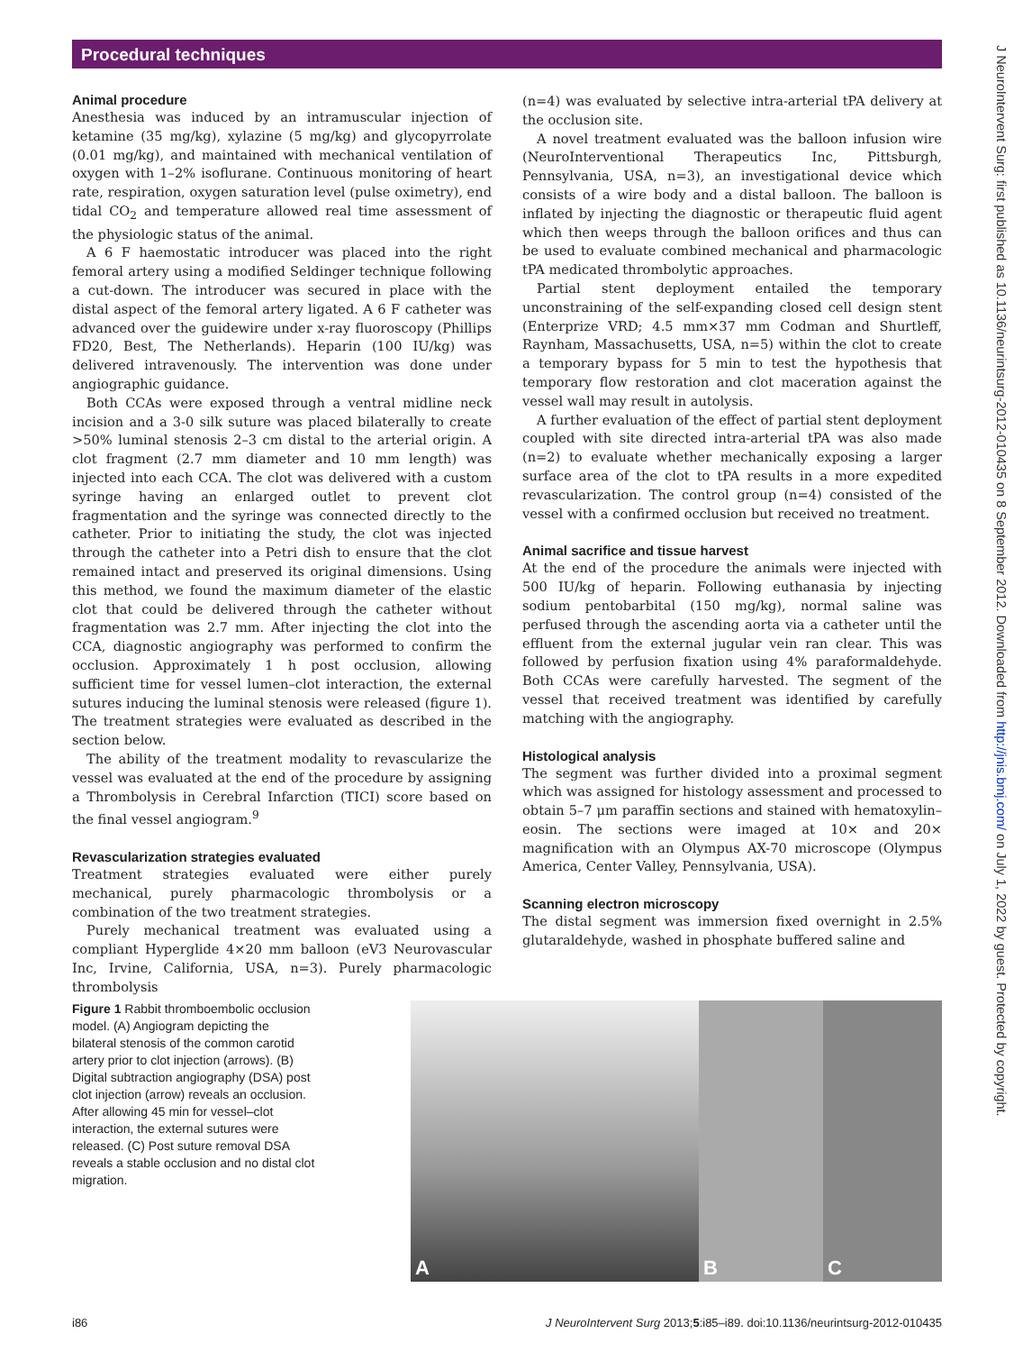Procedural techniques
J NeuroIntervent Surg: first published as 10.1136/neurintsurg-2012-010435 on 8 September 2012. Downloaded from http://jnis.bmj.com/ on July 1, 2022 by guest. Protected by copyright.
Animal procedure
Anesthesia was induced by an intramuscular injection of ketamine (35 mg/kg), xylazine (5 mg/kg) and glycopyrrolate (0.01 mg/kg), and maintained with mechanical ventilation of oxygen with 1–2% isoflurane. Continuous monitoring of heart rate, respiration, oxygen saturation level (pulse oximetry), end tidal CO<sub>2</sub> and temperature allowed real time assessment of the physiologic status of the animal.
A 6 F haemostatic introducer was placed into the right femoral artery using a modified Seldinger technique following a cut-down. The introducer was secured in place with the distal aspect of the femoral artery ligated. A 6 F catheter was advanced over the guidewire under x-ray fluoroscopy (Phillips FD20, Best, The Netherlands). Heparin (100 IU/kg) was delivered intravenously. The intervention was done under angiographic guidance.
Both CCAs were exposed through a ventral midline neck incision and a 3-0 silk suture was placed bilaterally to create >50% luminal stenosis 2–3 cm distal to the arterial origin. A clot fragment (2.7 mm diameter and 10 mm length) was injected into each CCA. The clot was delivered with a custom syringe having an enlarged outlet to prevent clot fragmentation and the syringe was connected directly to the catheter. Prior to initiating the study, the clot was injected through the catheter into a Petri dish to ensure that the clot remained intact and preserved its original dimensions. Using this method, we found the maximum diameter of the elastic clot that could be delivered through the catheter without fragmentation was 2.7 mm. After injecting the clot into the CCA, diagnostic angiography was performed to confirm the occlusion. Approximately 1 h post occlusion, allowing sufficient time for vessel lumen–clot interaction, the external sutures inducing the luminal stenosis were released (figure 1). The treatment strategies were evaluated as described in the section below.
The ability of the treatment modality to revascularize the vessel was evaluated at the end of the procedure by assigning a Thrombolysis in Cerebral Infarction (TICI) score based on the final vessel angiogram.<sup>9</sup>
Revascularization strategies evaluated
Treatment strategies evaluated were either purely mechanical, purely pharmacologic thrombolysis or a combination of the two treatment strategies.
Purely mechanical treatment was evaluated using a compliant Hyperglide 4×20 mm balloon (eV3 Neurovascular Inc, Irvine, California, USA, n=3). Purely pharmacologic thrombolysis
(n=4) was evaluated by selective intra-arterial tPA delivery at the occlusion site.
A novel treatment evaluated was the balloon infusion wire (NeuroInterventional Therapeutics Inc, Pittsburgh, Pennsylvania, USA, n=3), an investigational device which consists of a wire body and a distal balloon. The balloon is inflated by injecting the diagnostic or therapeutic fluid agent which then weeps through the balloon orifices and thus can be used to evaluate combined mechanical and pharmacologic tPA medicated thrombolytic approaches.
Partial stent deployment entailed the temporary unconstraining of the self-expanding closed cell design stent (Enterprize VRD; 4.5 mm×37 mm Codman and Shurtleff, Raynham, Massachusetts, USA, n=5) within the clot to create a temporary bypass for 5 min to test the hypothesis that temporary flow restoration and clot maceration against the vessel wall may result in autolysis.
A further evaluation of the effect of partial stent deployment coupled with site directed intra-arterial tPA was also made (n=2) to evaluate whether mechanically exposing a larger surface area of the clot to tPA results in a more expedited revascularization. The control group (n=4) consisted of the vessel with a confirmed occlusion but received no treatment.
Animal sacrifice and tissue harvest
At the end of the procedure the animals were injected with 500 IU/kg of heparin. Following euthanasia by injecting sodium pentobarbital (150 mg/kg), normal saline was perfused through the ascending aorta via a catheter until the effluent from the external jugular vein ran clear. This was followed by perfusion fixation using 4% paraformaldehyde. Both CCAs were carefully harvested. The segment of the vessel that received treatment was identified by carefully matching with the angiography.
Histological analysis
The segment was further divided into a proximal segment which was assigned for histology assessment and processed to obtain 5–7 μm paraffin sections and stained with hematoxylin–eosin. The sections were imaged at 10× and 20× magnification with an Olympus AX-70 microscope (Olympus America, Center Valley, Pennsylvania, USA).
Scanning electron microscopy
The distal segment was immersion fixed overnight in 2.5% glutaraldehyde, washed in phosphate buffered saline and
Figure 1 Rabbit thromboembolic occlusion model. (A) Angiogram depicting the bilateral stenosis of the common carotid artery prior to clot injection (arrows). (B) Digital subtraction angiography (DSA) post clot injection (arrow) reveals an occlusion. After allowing 45 min for vessel–clot interaction, the external sutures were released. (C) Post suture removal DSA reveals a stable occlusion and no distal clot migration.
A
B
C
i86 J NeuroIntervent Surg 2013;5:i85–i89. doi:10.1136/neurintsurg-2012-010435